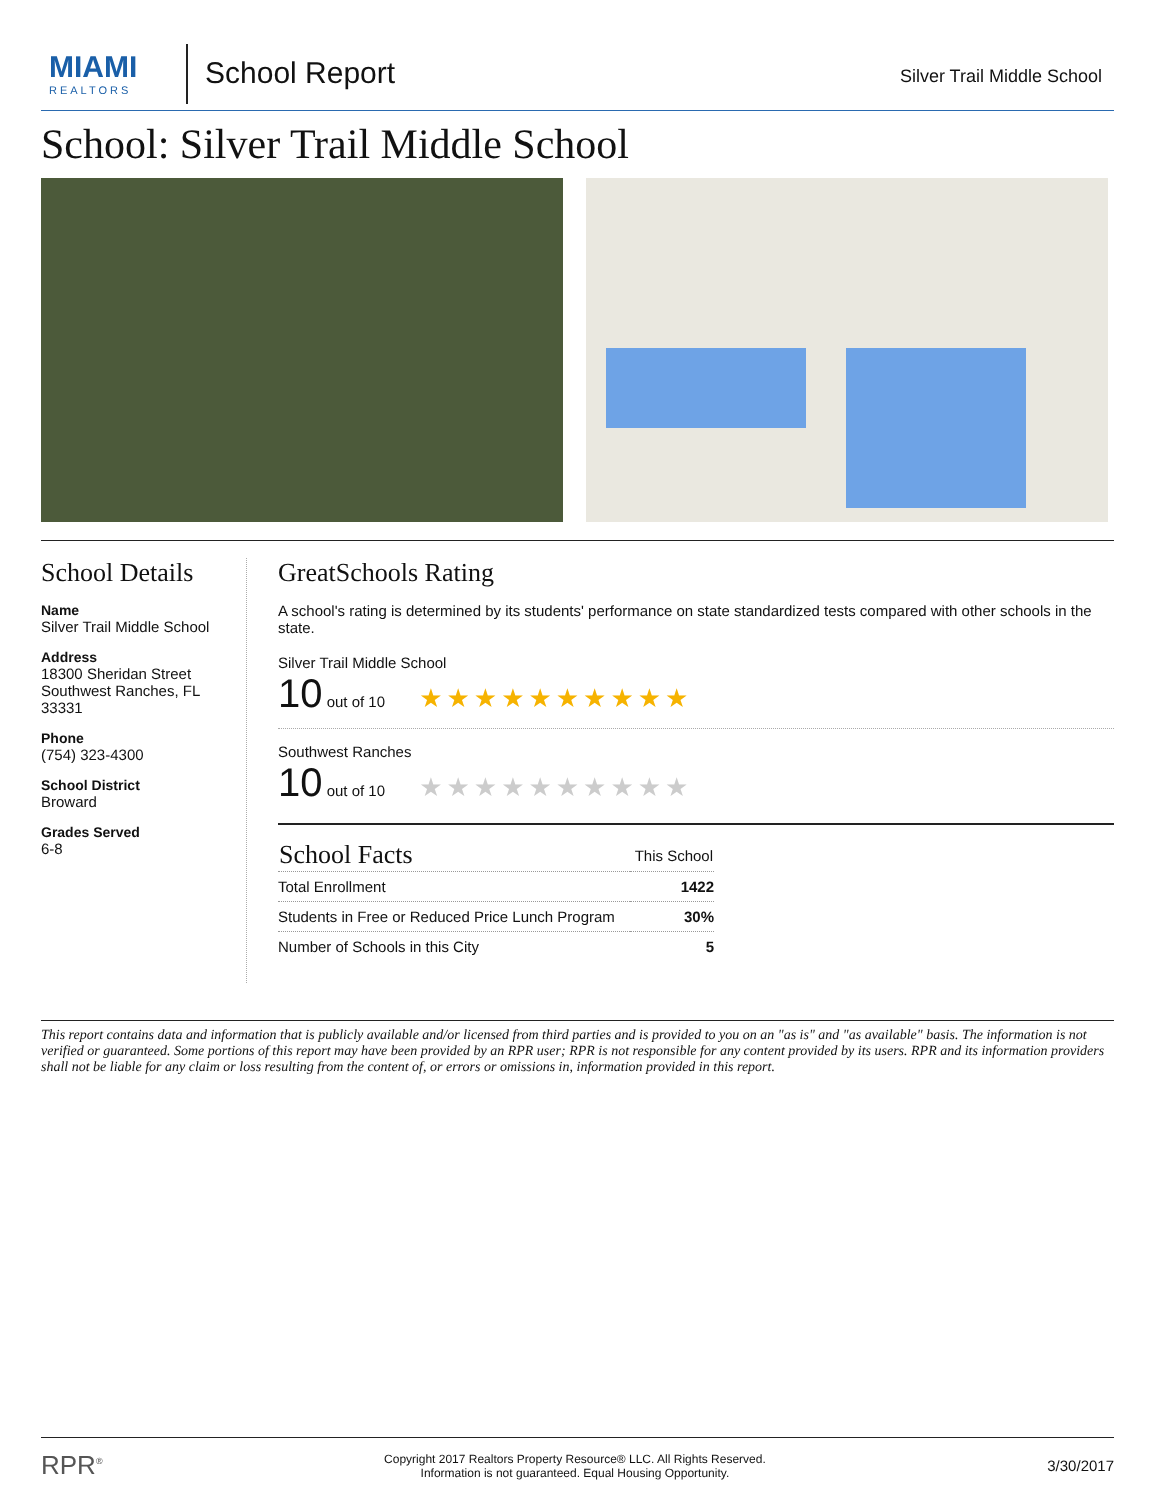MIAMI
REALTORS
School Report Silver Trail Middle School
School: Silver Trail Middle School
School Details
Name
Silver Trail Middle School
Address
18300 Sheridan Street
Southwest Ranches, FL
33331
Phone
(754) 323-4300
School District
Broward
Grades Served
6-8
GreatSchools Rating
A school's rating is determined by its students' performance on state standardized tests compared with other schools in the state.
Silver Trail Middle School
10 out of 10 ★★★★★★★★★★
Southwest Ranches
10 out of 10 ★★★★★★★★★★
| School Facts | This School |
| --- | --- |
| Total Enrollment | 1422 |
| Students in Free or Reduced Price Lunch Program | 30% |
| Number of Schools in this City | 5 |
This report contains data and information that is publicly available and/or licensed from third parties and is provided to you on an "as is" and "as available" basis. The information is not verified or guaranteed. Some portions of this report may have been provided by an RPR user; RPR is not responsible for any content provided by its users. RPR and its information providers shall not be liable for any claim or loss resulting from the content of, or errors or omissions in, information provided in this report.
RPR<sup>®</sup> Copyright 2017 Realtors Property Resource® LLC. All Rights Reserved.
Information is not guaranteed. Equal Housing Opportunity. 3/30/2017